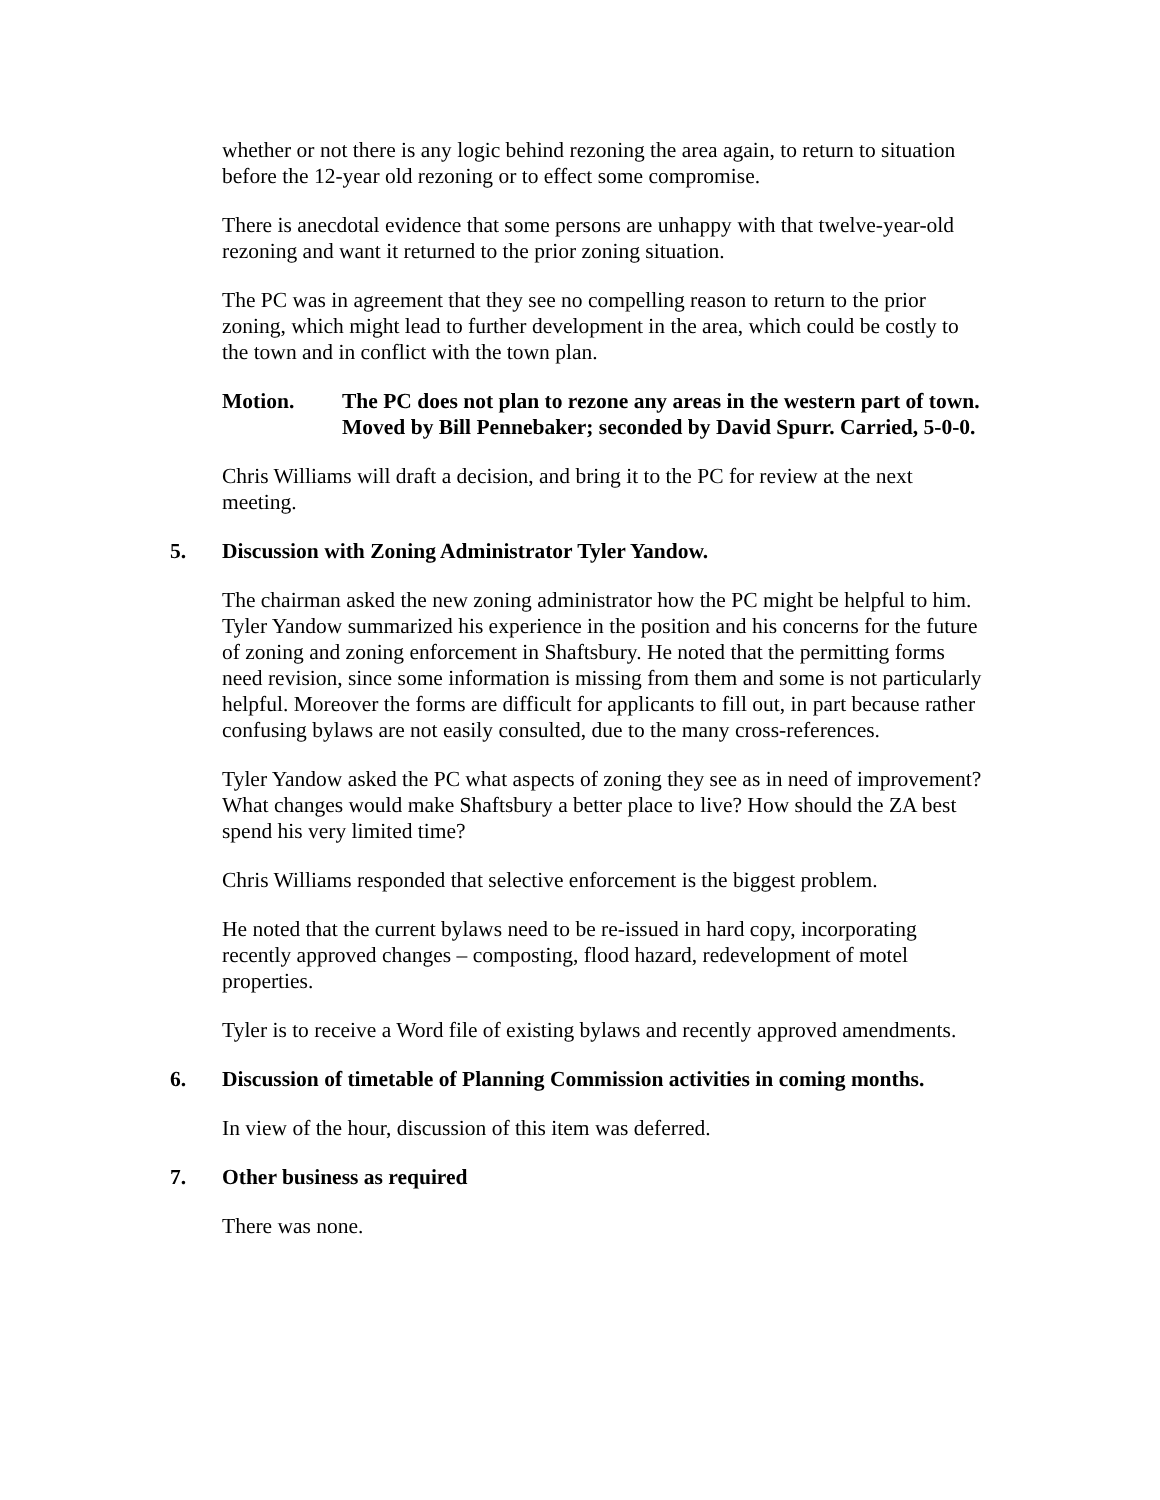whether or not there is any logic behind rezoning the area again, to return to situation before the 12-year old rezoning or to effect some compromise.
There is anecdotal evidence that some persons are unhappy with that twelve-year-old rezoning and want it returned to the prior zoning situation.
The PC was in agreement that they see no compelling reason to return to the prior zoning, which might lead to further development in the area, which could be costly to the town and in conflict with the town plan.
Motion. The PC does not plan to rezone any areas in the western part of town. Moved by Bill Pennebaker; seconded by David Spurr. Carried, 5-0-0.
Chris Williams will draft a decision, and bring it to the PC for review at the next meeting.
5. Discussion with Zoning Administrator Tyler Yandow.
The chairman asked the new zoning administrator how the PC might be helpful to him. Tyler Yandow summarized his experience in the position and his concerns for the future of zoning and zoning enforcement in Shaftsbury. He noted that the permitting forms need revision, since some information is missing from them and some is not particularly helpful. Moreover the forms are difficult for applicants to fill out, in part because rather confusing bylaws are not easily consulted, due to the many cross-references.
Tyler Yandow asked the PC what aspects of zoning they see as in need of improvement? What changes would make Shaftsbury a better place to live? How should the ZA best spend his very limited time?
Chris Williams responded that selective enforcement is the biggest problem.
He noted that the current bylaws need to be re-issued in hard copy, incorporating recently approved changes – composting, flood hazard, redevelopment of motel properties.
Tyler is to receive a Word file of existing bylaws and recently approved amendments.
6. Discussion of timetable of Planning Commission activities in coming months.
In view of the hour, discussion of this item was deferred.
7. Other business as required
There was none.